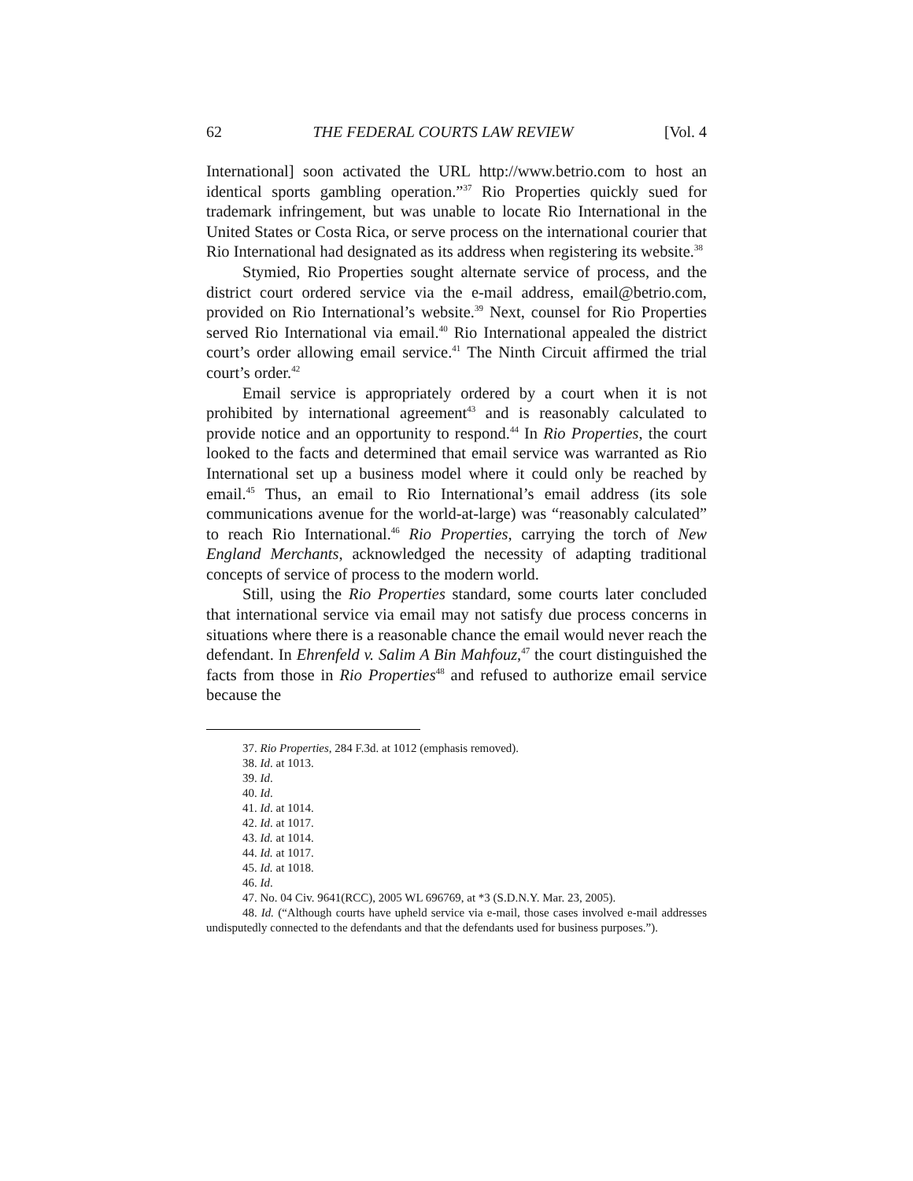62 THE FEDERAL COURTS LAW REVIEW [Vol. 4
International] soon activated the URL http://www.betrio.com to host an identical sports gambling operation.”<sup>37</sup> Rio Properties quickly sued for trademark infringement, but was unable to locate Rio International in the United States or Costa Rica, or serve process on the international courier that Rio International had designated as its address when registering its website.<sup>38</sup>
Stymied, Rio Properties sought alternate service of process, and the district court ordered service via the e-mail address, email@betrio.com, provided on Rio International’s website.<sup>39</sup> Next, counsel for Rio Properties served Rio International via email.<sup>40</sup> Rio International appealed the district court’s order allowing email service.<sup>41</sup> The Ninth Circuit affirmed the trial court’s order.<sup>42</sup>
Email service is appropriately ordered by a court when it is not prohibited by international agreement<sup>43</sup> and is reasonably calculated to provide notice and an opportunity to respond.<sup>44</sup> In Rio Properties, the court looked to the facts and determined that email service was warranted as Rio International set up a business model where it could only be reached by email.<sup>45</sup> Thus, an email to Rio International’s email address (its sole communications avenue for the world-at-large) was “reasonably calculated” to reach Rio International.<sup>46</sup> Rio Properties, carrying the torch of New England Merchants, acknowledged the necessity of adapting traditional concepts of service of process to the modern world.
Still, using the Rio Properties standard, some courts later concluded that international service via email may not satisfy due process concerns in situations where there is a reasonable chance the email would never reach the defendant. In Ehrenfeld v. Salim A Bin Mahfouz,<sup>47</sup> the court distinguished the facts from those in Rio Properties<sup>48</sup> and refused to authorize email service because the
37. Rio Properties, 284 F.3d. at 1012 (emphasis removed).
38. Id. at 1013.
39. Id.
40. Id.
41. Id. at 1014.
42. Id. at 1017.
43. Id. at 1014.
44. Id. at 1017.
45. Id. at 1018.
46. Id.
47. No. 04 Civ. 9641(RCC), 2005 WL 696769, at *3 (S.D.N.Y. Mar. 23, 2005).
48. Id. (“Although courts have upheld service via e-mail, those cases involved e-mail addresses undisputedly connected to the defendants and that the defendants used for business purposes.”).